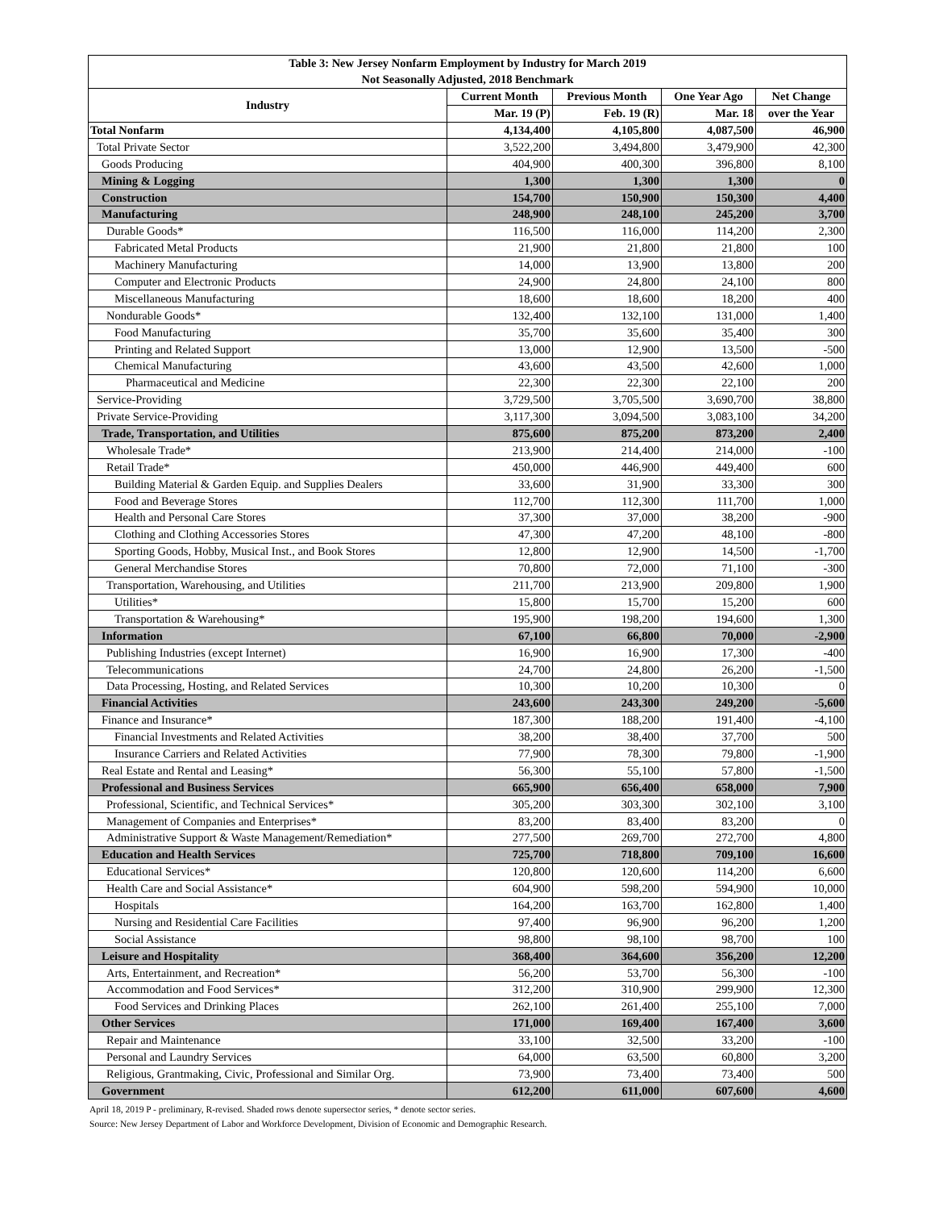| Table 3: New Jersey Nonfarm Employment by Industry for March 2019 | | | | |
| --- | --- | --- | --- | --- |
| Not Seasonally Adjusted, 2018 Benchmark | | | | |
| Industry | Current Month | Previous Month | One Year Ago | Net Change |
| | Mar. 19 (P) | Feb. 19 (R) | Mar. 18 | over the Year |
| Total Nonfarm | 4,134,400 | 4,105,800 | 4,087,500 | 46,900 |
| Total Private Sector | 3,522,200 | 3,494,800 | 3,479,900 | 42,300 |
| Goods Producing | 404,900 | 400,300 | 396,800 | 8,100 |
| Mining & Logging | 1,300 | 1,300 | 1,300 | 0 |
| Construction | 154,700 | 150,900 | 150,300 | 4,400 |
| Manufacturing | 248,900 | 248,100 | 245,200 | 3,700 |
| Durable Goods* | 116,500 | 116,000 | 114,200 | 2,300 |
| Fabricated Metal Products | 21,900 | 21,800 | 21,800 | 100 |
| Machinery Manufacturing | 14,000 | 13,900 | 13,800 | 200 |
| Computer and Electronic Products | 24,900 | 24,800 | 24,100 | 800 |
| Miscellaneous Manufacturing | 18,600 | 18,600 | 18,200 | 400 |
| Nondurable Goods* | 132,400 | 132,100 | 131,000 | 1,400 |
| Food Manufacturing | 35,700 | 35,600 | 35,400 | 300 |
| Printing and Related Support | 13,000 | 12,900 | 13,500 | -500 |
| Chemical Manufacturing | 43,600 | 43,500 | 42,600 | 1,000 |
| Pharmaceutical and Medicine | 22,300 | 22,300 | 22,100 | 200 |
| Service-Providing | 3,729,500 | 3,705,500 | 3,690,700 | 38,800 |
| Private Service-Providing | 3,117,300 | 3,094,500 | 3,083,100 | 34,200 |
| Trade, Transportation, and Utilities | 875,600 | 875,200 | 873,200 | 2,400 |
| Wholesale Trade* | 213,900 | 214,400 | 214,000 | -100 |
| Retail Trade* | 450,000 | 446,900 | 449,400 | 600 |
| Building Material & Garden Equip. and Supplies Dealers | 33,600 | 31,900 | 33,300 | 300 |
| Food and Beverage Stores | 112,700 | 112,300 | 111,700 | 1,000 |
| Health and Personal Care Stores | 37,300 | 37,000 | 38,200 | -900 |
| Clothing and Clothing Accessories Stores | 47,300 | 47,200 | 48,100 | -800 |
| Sporting Goods, Hobby, Musical Inst., and Book Stores | 12,800 | 12,900 | 14,500 | -1,700 |
| General Merchandise Stores | 70,800 | 72,000 | 71,100 | -300 |
| Transportation, Warehousing, and Utilities | 211,700 | 213,900 | 209,800 | 1,900 |
| Utilities* | 15,800 | 15,700 | 15,200 | 600 |
| Transportation & Warehousing* | 195,900 | 198,200 | 194,600 | 1,300 |
| Information | 67,100 | 66,800 | 70,000 | -2,900 |
| Publishing Industries (except Internet) | 16,900 | 16,900 | 17,300 | -400 |
| Telecommunications | 24,700 | 24,800 | 26,200 | -1,500 |
| Data Processing, Hosting, and Related Services | 10,300 | 10,200 | 10,300 | 0 |
| Financial Activities | 243,600 | 243,300 | 249,200 | -5,600 |
| Finance and Insurance* | 187,300 | 188,200 | 191,400 | -4,100 |
| Financial Investments and Related Activities | 38,200 | 38,400 | 37,700 | 500 |
| Insurance Carriers and Related Activities | 77,900 | 78,300 | 79,800 | -1,900 |
| Real Estate and Rental and Leasing* | 56,300 | 55,100 | 57,800 | -1,500 |
| Professional and Business Services | 665,900 | 656,400 | 658,000 | 7,900 |
| Professional, Scientific, and Technical Services* | 305,200 | 303,300 | 302,100 | 3,100 |
| Management of Companies and Enterprises* | 83,200 | 83,400 | 83,200 | 0 |
| Administrative Support & Waste Management/Remediation* | 277,500 | 269,700 | 272,700 | 4,800 |
| Education and Health Services | 725,700 | 718,800 | 709,100 | 16,600 |
| Educational Services* | 120,800 | 120,600 | 114,200 | 6,600 |
| Health Care and Social Assistance* | 604,900 | 598,200 | 594,900 | 10,000 |
| Hospitals | 164,200 | 163,700 | 162,800 | 1,400 |
| Nursing and Residential Care Facilities | 97,400 | 96,900 | 96,200 | 1,200 |
| Social Assistance | 98,800 | 98,100 | 98,700 | 100 |
| Leisure and Hospitality | 368,400 | 364,600 | 356,200 | 12,200 |
| Arts, Entertainment, and Recreation* | 56,200 | 53,700 | 56,300 | -100 |
| Accommodation and Food Services* | 312,200 | 310,900 | 299,900 | 12,300 |
| Food Services and Drinking Places | 262,100 | 261,400 | 255,100 | 7,000 |
| Other Services | 171,000 | 169,400 | 167,400 | 3,600 |
| Repair and Maintenance | 33,100 | 32,500 | 33,200 | -100 |
| Personal and Laundry Services | 64,000 | 63,500 | 60,800 | 3,200 |
| Religious, Grantmaking, Civic, Professional and Similar Org. | 73,900 | 73,400 | 73,400 | 500 |
| Government | 612,200 | 611,000 | 607,600 | 4,600 |
April 18, 2019 P - preliminary, R-revised. Shaded rows denote supersector series, * denote sector series.
Source: New Jersey Department of Labor and Workforce Development, Division of Economic and Demographic Research.